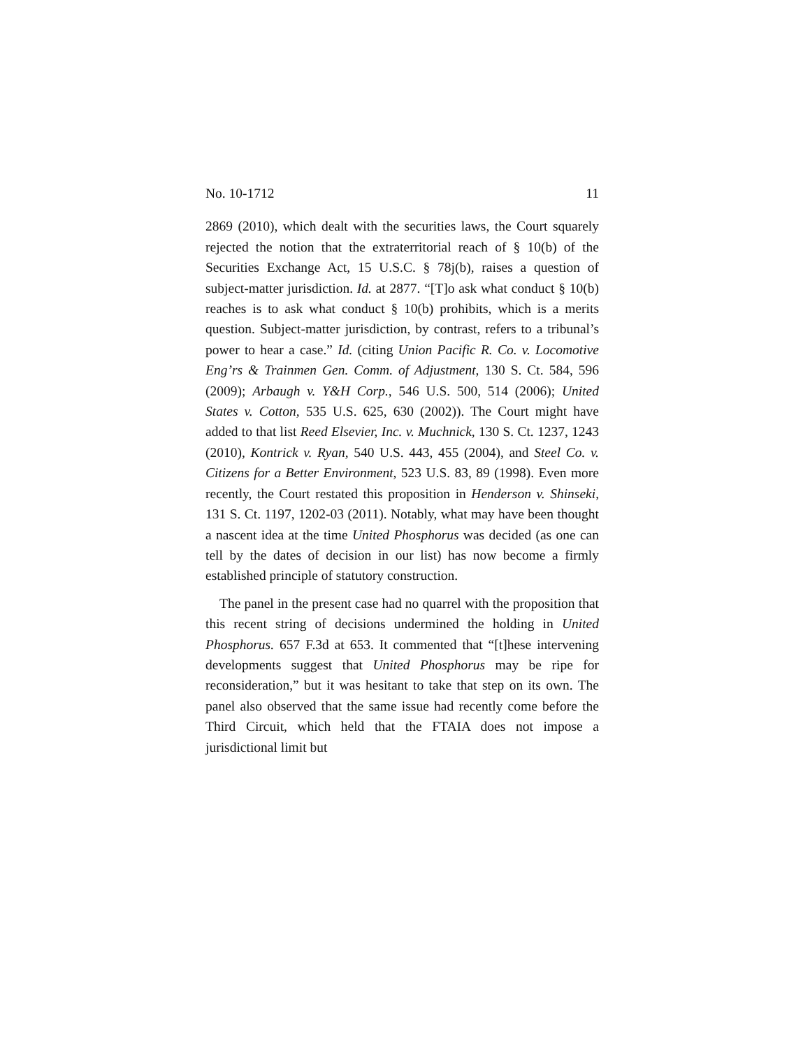No. 10-1712 11
2869 (2010), which dealt with the securities laws, the Court squarely rejected the notion that the extraterritorial reach of § 10(b) of the Securities Exchange Act, 15 U.S.C. § 78j(b), raises a question of subject-matter jurisdiction. Id. at 2877. “[T]o ask what conduct § 10(b) reaches is to ask what conduct § 10(b) prohibits, which is a merits question. Subject-matter jurisdiction, by contrast, refers to a tribunal’s power to hear a case.” Id. (citing Union Pacific R. Co. v. Locomotive Eng’rs & Trainmen Gen. Comm. of Adjustment, 130 S. Ct. 584, 596 (2009); Arbaugh v. Y&H Corp., 546 U.S. 500, 514 (2006); United States v. Cotton, 535 U.S. 625, 630 (2002)). The Court might have added to that list Reed Elsevier, Inc. v. Muchnick, 130 S. Ct. 1237, 1243 (2010), Kontrick v. Ryan, 540 U.S. 443, 455 (2004), and Steel Co. v. Citizens for a Better Environment, 523 U.S. 83, 89 (1998). Even more recently, the Court restated this proposition in Henderson v. Shinseki, 131 S. Ct. 1197, 1202-03 (2011). Notably, what may have been thought a nascent idea at the time United Phosphorus was decided (as one can tell by the dates of decision in our list) has now become a firmly established principle of statutory construction.
The panel in the present case had no quarrel with the proposition that this recent string of decisions undermined the holding in United Phosphorus. 657 F.3d at 653. It commented that “[t]hese intervening developments suggest that United Phosphorus may be ripe for reconsideration,” but it was hesitant to take that step on its own. The panel also observed that the same issue had recently come before the Third Circuit, which held that the FTAIA does not impose a jurisdictional limit but